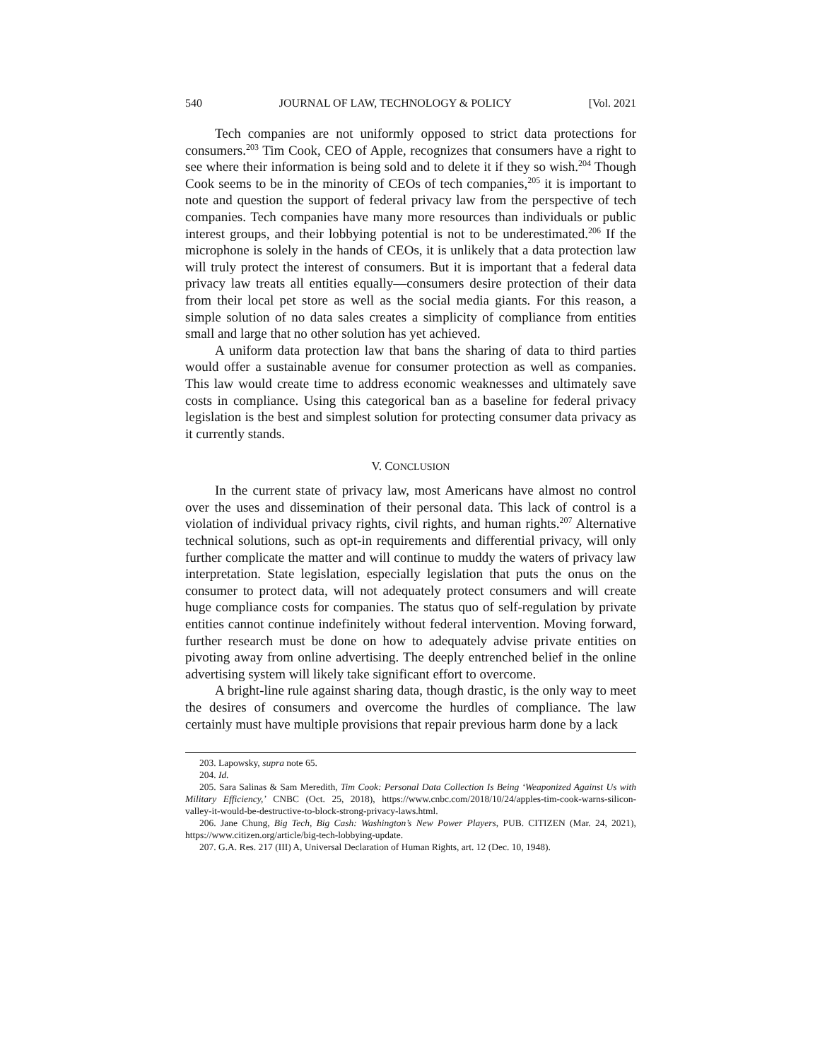540 JOURNAL OF LAW, TECHNOLOGY & POLICY [Vol. 2021
Tech companies are not uniformly opposed to strict data protections for consumers.<sup>203</sup> Tim Cook, CEO of Apple, recognizes that consumers have a right to see where their information is being sold and to delete it if they so wish.<sup>204</sup> Though Cook seems to be in the minority of CEOs of tech companies,<sup>205</sup> it is important to note and question the support of federal privacy law from the perspective of tech companies. Tech companies have many more resources than individuals or public interest groups, and their lobbying potential is not to be underestimated.<sup>206</sup> If the microphone is solely in the hands of CEOs, it is unlikely that a data protection law will truly protect the interest of consumers. But it is important that a federal data privacy law treats all entities equally—consumers desire protection of their data from their local pet store as well as the social media giants. For this reason, a simple solution of no data sales creates a simplicity of compliance from entities small and large that no other solution has yet achieved.
A uniform data protection law that bans the sharing of data to third parties would offer a sustainable avenue for consumer protection as well as companies. This law would create time to address economic weaknesses and ultimately save costs in compliance. Using this categorical ban as a baseline for federal privacy legislation is the best and simplest solution for protecting consumer data privacy as it currently stands.
V. CONCLUSION
In the current state of privacy law, most Americans have almost no control over the uses and dissemination of their personal data. This lack of control is a violation of individual privacy rights, civil rights, and human rights.<sup>207</sup> Alternative technical solutions, such as opt-in requirements and differential privacy, will only further complicate the matter and will continue to muddy the waters of privacy law interpretation. State legislation, especially legislation that puts the onus on the consumer to protect data, will not adequately protect consumers and will create huge compliance costs for companies. The status quo of self-regulation by private entities cannot continue indefinitely without federal intervention. Moving forward, further research must be done on how to adequately advise private entities on pivoting away from online advertising. The deeply entrenched belief in the online advertising system will likely take significant effort to overcome.
A bright-line rule against sharing data, though drastic, is the only way to meet the desires of consumers and overcome the hurdles of compliance. The law certainly must have multiple provisions that repair previous harm done by a lack
203. Lapowsky, supra note 65.
204. Id.
205. Sara Salinas & Sam Meredith, Tim Cook: Personal Data Collection Is Being ‘Weaponized Against Us with Military Efficiency,’ CNBC (Oct. 25, 2018), https://www.cnbc.com/2018/10/24/apples-tim-cook-warns-silicon-valley-it-would-be-destructive-to-block-strong-privacy-laws.html.
206. Jane Chung, Big Tech, Big Cash: Washington’s New Power Players, PUB. CITIZEN (Mar. 24, 2021), https://www.citizen.org/article/big-tech-lobbying-update.
207. G.A. Res. 217 (III) A, Universal Declaration of Human Rights, art. 12 (Dec. 10, 1948).